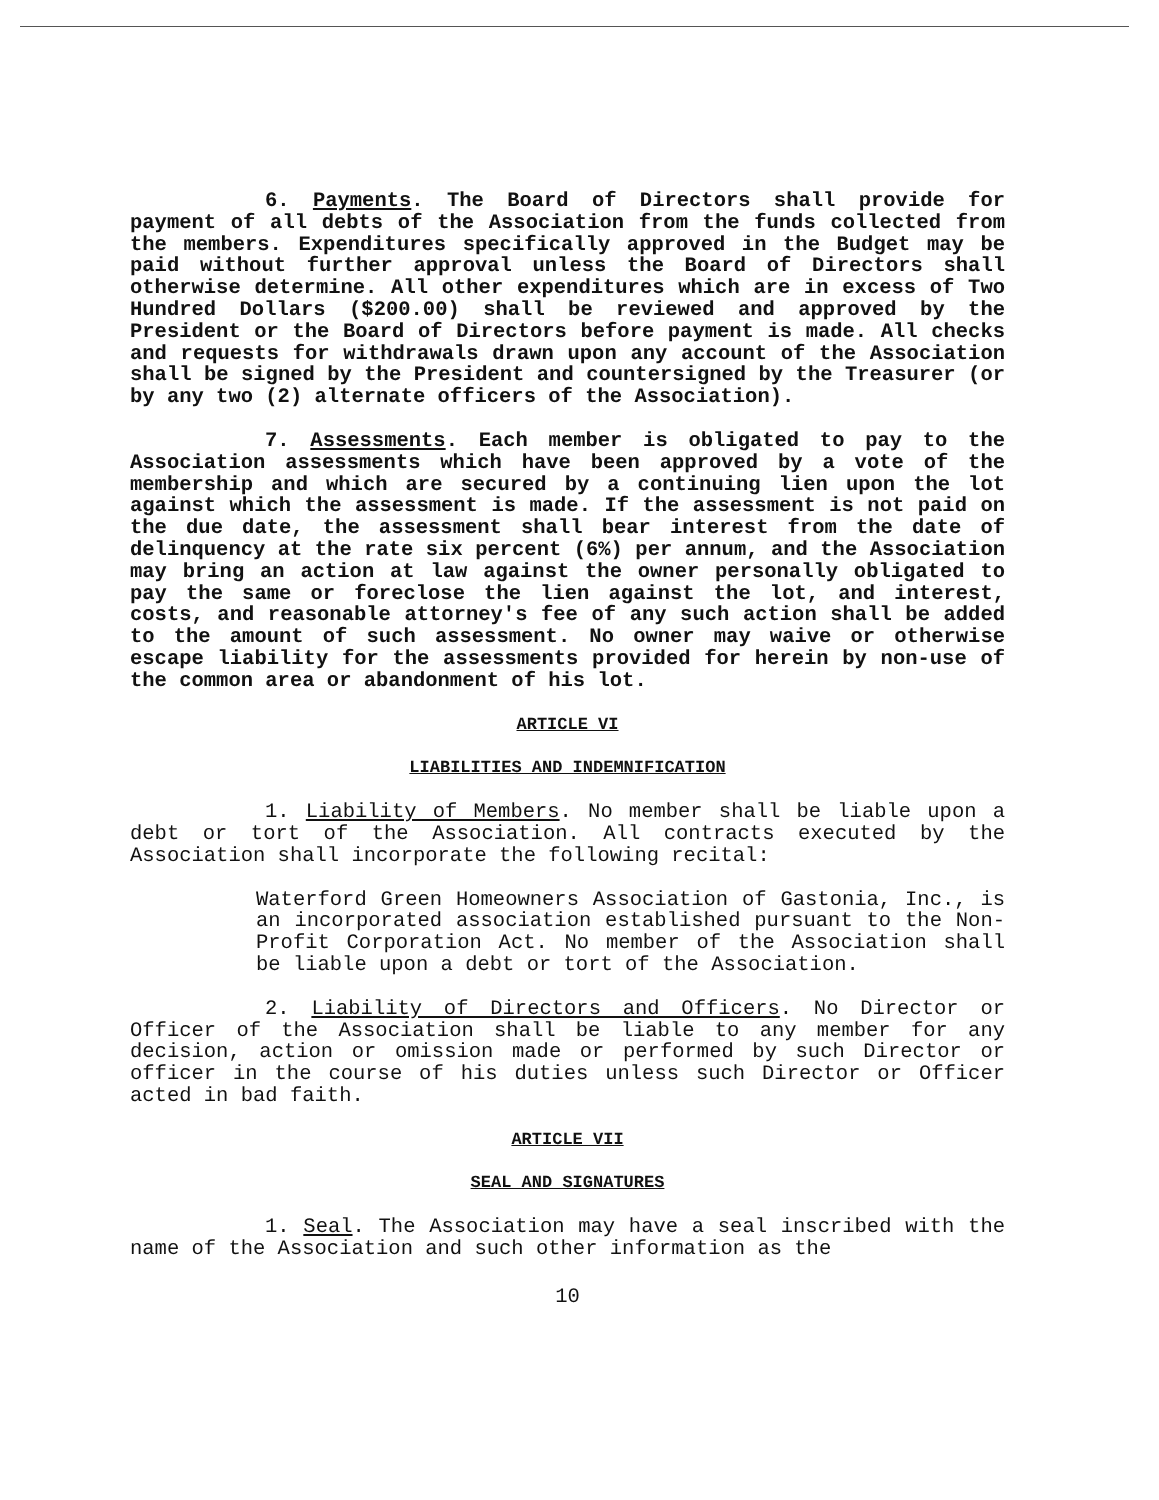6. Payments. The Board of Directors shall provide for payment of all debts of the Association from the funds collected from the members. Expenditures specifically approved in the Budget may be paid without further approval unless the Board of Directors shall otherwise determine. All other expenditures which are in excess of Two Hundred Dollars ($200.00) shall be reviewed and approved by the President or the Board of Directors before payment is made. All checks and requests for withdrawals drawn upon any account of the Association shall be signed by the President and countersigned by the Treasurer (or by any two (2) alternate officers of the Association).
7. Assessments. Each member is obligated to pay to the Association assessments which have been approved by a vote of the membership and which are secured by a continuing lien upon the lot against which the assessment is made. If the assessment is not paid on the due date, the assessment shall bear interest from the date of delinquency at the rate six percent (6%) per annum, and the Association may bring an action at law against the owner personally obligated to pay the same or foreclose the lien against the lot, and interest, costs, and reasonable attorney's fee of any such action shall be added to the amount of such assessment. No owner may waive or otherwise escape liability for the assessments provided for herein by non-use of the common area or abandonment of his lot.
ARTICLE VI
LIABILITIES AND INDEMNIFICATION
1. Liability of Members. No member shall be liable upon a debt or tort of the Association. All contracts executed by the Association shall incorporate the following recital:
Waterford Green Homeowners Association of Gastonia, Inc., is an incorporated association established pursuant to the Non-Profit Corporation Act. No member of the Association shall be liable upon a debt or tort of the Association.
2. Liability of Directors and Officers. No Director or Officer of the Association shall be liable to any member for any decision, action or omission made or performed by such Director or officer in the course of his duties unless such Director or Officer acted in bad faith.
ARTICLE VII
SEAL AND SIGNATURES
1. Seal. The Association may have a seal inscribed with the name of the Association and such other information as the
10